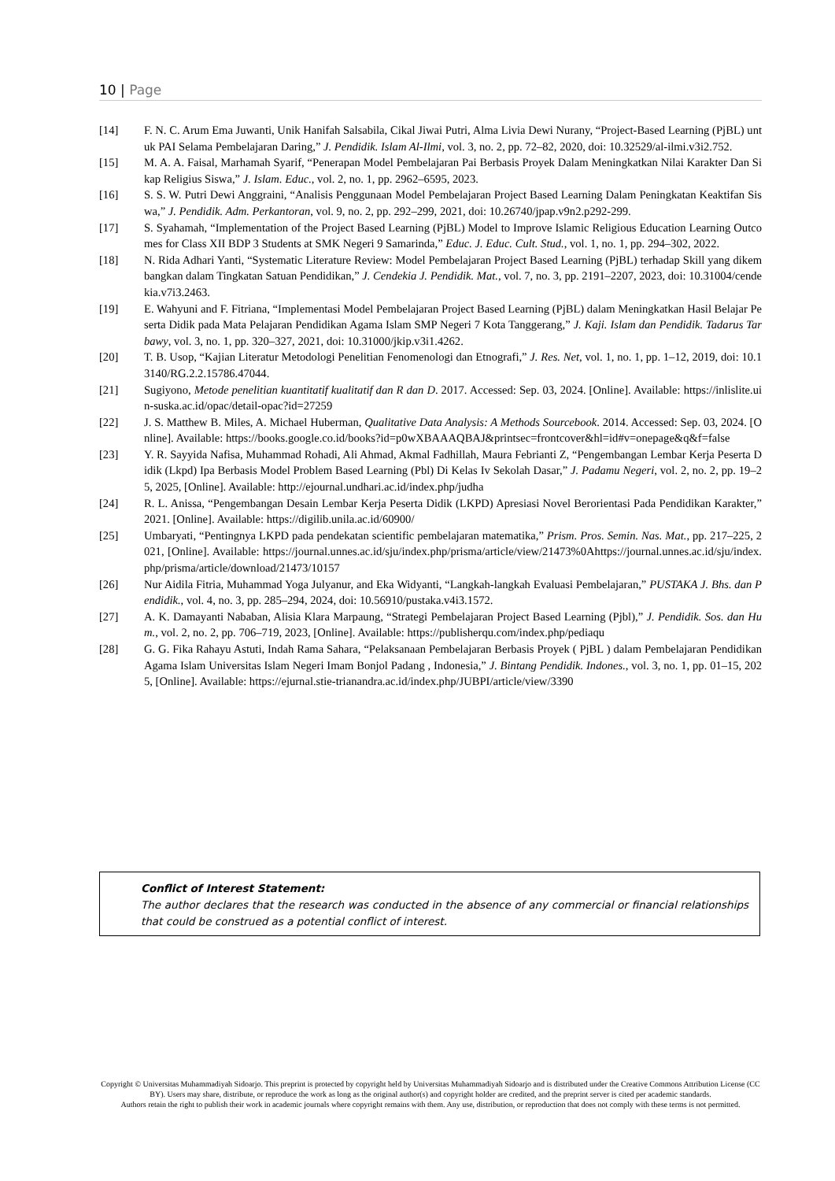10 | Page
[14] F. N. C. Arum Ema Juwanti, Unik Hanifah Salsabila, Cikal Jiwai Putri, Alma Livia Dewi Nurany, “Project-Based Learning (PjBL) untuk PAI Selama Pembelajaran Daring,” J. Pendidik. Islam Al-Ilmi, vol. 3, no. 2, pp. 72–82, 2020, doi: 10.32529/al-ilmi.v3i2.752.
[15] M. A. A. Faisal, Marhamah Syarif, “Penerapan Model Pembelajaran Pai Berbasis Proyek Dalam Meningkatkan Nilai Karakter Dan Sikap Religius Siswa,” J. Islam. Educ., vol. 2, no. 1, pp. 2962–6595, 2023.
[16] S. S. W. Putri Dewi Anggraini, “Analisis Penggunaan Model Pembelajaran Project Based Learning Dalam Peningkatan Keaktifan Siswa,” J. Pendidik. Adm. Perkantoran, vol. 9, no. 2, pp. 292–299, 2021, doi: 10.26740/jpap.v9n2.p292-299.
[17] S. Syahamah, “Implementation of the Project Based Learning (PjBL) Model to Improve Islamic Religious Education Learning Outcomes for Class XII BDP 3 Students at SMK Negeri 9 Samarinda,” Educ. J. Educ. Cult. Stud., vol. 1, no. 1, pp. 294–302, 2022.
[18] N. Rida Adhari Yanti, “Systematic Literature Review: Model Pembelajaran Project Based Learning (PjBL) terhadap Skill yang dikembangkan dalam Tingkatan Satuan Pendidikan,” J. Cendekia J. Pendidik. Mat., vol. 7, no. 3, pp. 2191–2207, 2023, doi: 10.31004/cendekia.v7i3.2463.
[19] E. Wahyuni and F. Fitriana, “Implementasi Model Pembelajaran Project Based Learning (PjBL) dalam Meningkatkan Hasil Belajar Peserta Didik pada Mata Pelajaran Pendidikan Agama Islam SMP Negeri 7 Kota Tanggerang,” J. Kaji. Islam dan Pendidik. Tadarus Tarbawy, vol. 3, no. 1, pp. 320–327, 2021, doi: 10.31000/jkip.v3i1.4262.
[20] T. B. Usop, “Kajian Literatur Metodologi Penelitian Fenomenologi dan Etnografi,” J. Res. Net, vol. 1, no. 1, pp. 1–12, 2019, doi: 10.13140/RG.2.2.15786.47044.
[21] Sugiyono, Metode penelitian kuantitatif kualitatif dan R dan D. 2017. Accessed: Sep. 03, 2024. [Online]. Available: https://inlislite.uin-suska.ac.id/opac/detail-opac?id=27259
[22] J. S. Matthew B. Miles, A. Michael Huberman, Qualitative Data Analysis: A Methods Sourcebook. 2014. Accessed: Sep. 03, 2024. [Online]. Available: https://books.google.co.id/books?id=p0wXBAAAQBAJ&printsec=frontcover&hl=id#v=onepage&q&f=false
[23] Y. R. Sayyida Nafisa, Muhammad Rohadi, Ali Ahmad, Akmal Fadhillah, Maura Febrianti Z, “Pengembangan Lembar Kerja Peserta Didik (Lkpd) Ipa Berbasis Model Problem Based Learning (Pbl) Di Kelas Iv Sekolah Dasar,” J. Padamu Negeri, vol. 2, no. 2, pp. 19–25, 2025, [Online]. Available: http://ejournal.undhari.ac.id/index.php/judha
[24] R. L. Anissa, “Pengembangan Desain Lembar Kerja Peserta Didik (LKPD) Apresiasi Novel Berorientasi Pada Pendidikan Karakter,” 2021. [Online]. Available: https://digilib.unila.ac.id/60900/
[25] Umbaryati, “Pentingnya LKPD pada pendekatan scientific pembelajaran matematika,” Prism. Pros. Semin. Nas. Mat., pp. 217–225, 2021, [Online]. Available: https://journal.unnes.ac.id/sju/index.php/prisma/article/view/21473%0Ahttps://journal.unnes.ac.id/sju/index.php/prisma/article/download/21473/10157
[26] Nur Aidila Fitria, Muhammad Yoga Julyanur, and Eka Widyanti, “Langkah-langkah Evaluasi Pembelajaran,” PUSTAKA J. Bhs. dan Pendidik., vol. 4, no. 3, pp. 285–294, 2024, doi: 10.56910/pustaka.v4i3.1572.
[27] A. K. Damayanti Nababan, Alisia Klara Marpaung, “Strategi Pembelajaran Project Based Learning (Pjbl),” J. Pendidik. Sos. dan Hum., vol. 2, no. 2, pp. 706–719, 2023, [Online]. Available: https://publisherqu.com/index.php/pediaqu
[28] G. G. Fika Rahayu Astuti, Indah Rama Sahara, “Pelaksanaan Pembelajaran Berbasis Proyek ( PjBL ) dalam Pembelajaran Pendidikan Agama Islam Universitas Islam Negeri Imam Bonjol Padang , Indonesia,” J. Bintang Pendidik. Indones., vol. 3, no. 1, pp. 01–15, 2025, [Online]. Available: https://ejurnal.stie-trianandra.ac.id/index.php/JUBPI/article/view/3390
Conflict of Interest Statement:
The author declares that the research was conducted in the absence of any commercial or financial relationships that could be construed as a potential conflict of interest.
Copyright © Universitas Muhammadiyah Sidoarjo. This preprint is protected by copyright held by Universitas Muhammadiyah Sidoarjo and is distributed under the Creative Commons Attribution License (CC BY). Users may share, distribute, or reproduce the work as long as the original author(s) and copyright holder are credited, and the preprint server is cited per academic standards.
Authors retain the right to publish their work in academic journals where copyright remains with them. Any use, distribution, or reproduction that does not comply with these terms is not permitted.